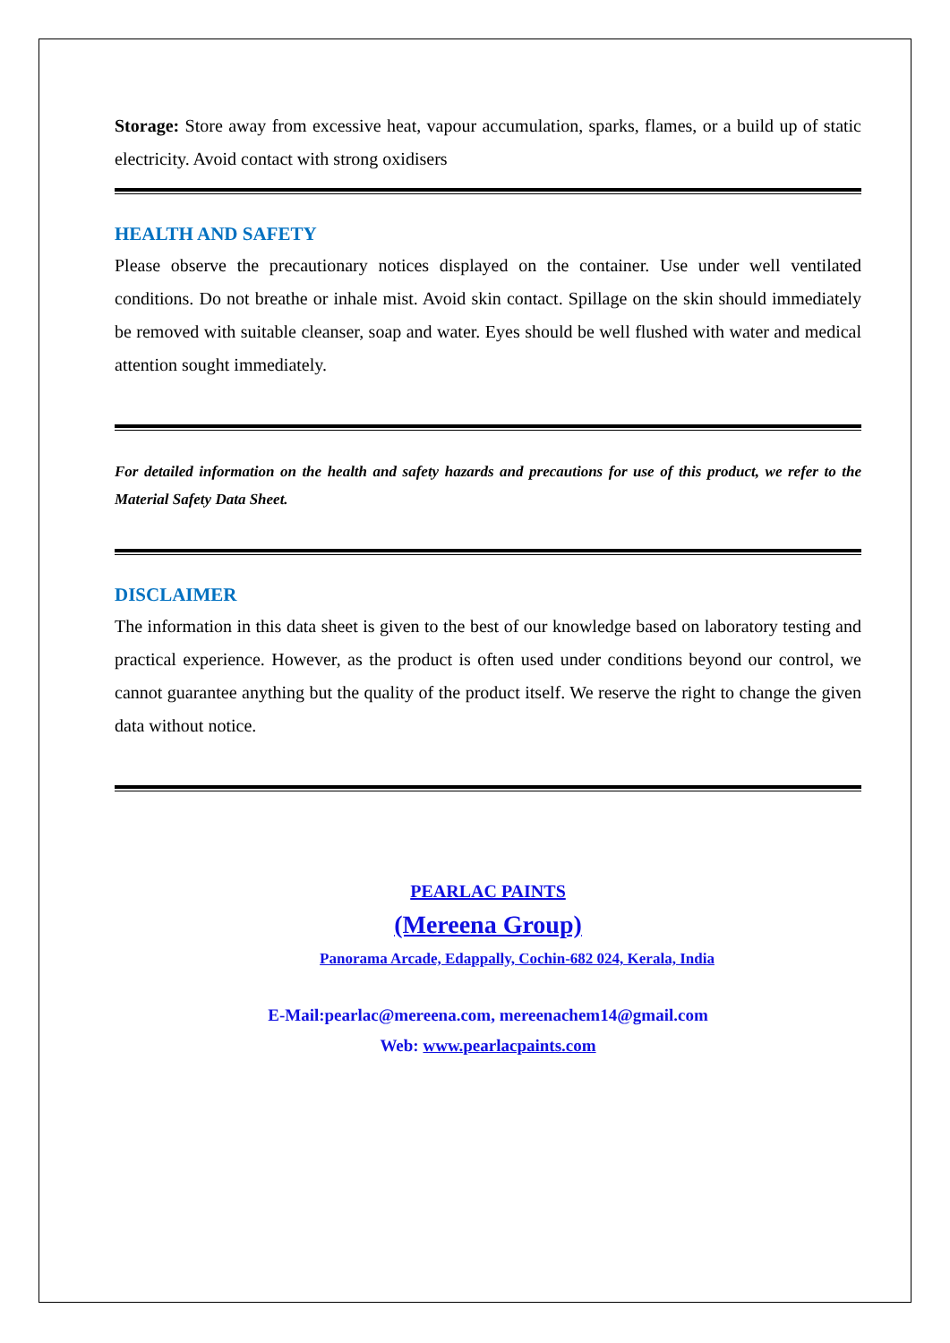Storage: Store away from excessive heat, vapour accumulation, sparks, flames, or a build up of static electricity. Avoid contact with strong oxidisers
HEALTH AND SAFETY
Please observe the precautionary notices displayed on the container. Use under well ventilated conditions. Do not breathe or inhale mist. Avoid skin contact. Spillage on the skin should immediately be removed with suitable cleanser, soap and water. Eyes should be well flushed with water and medical attention sought immediately.
For detailed information on the health and safety hazards and precautions for use of this product, we refer to the Material Safety Data Sheet.
DISCLAIMER
The information in this data sheet is given to the best of our knowledge based on laboratory testing and practical experience. However, as the product is often used under conditions beyond our control, we cannot guarantee anything but the quality of the product itself. We reserve the right to change the given data without notice.
PEARLAC PAINTS
(Mereena Group)
Panorama Arcade, Edappally, Cochin-682 024, Kerala, India
E-Mail:pearlac@mereena.com, mereenachem14@gmail.com
Web: www.pearlacpaints.com